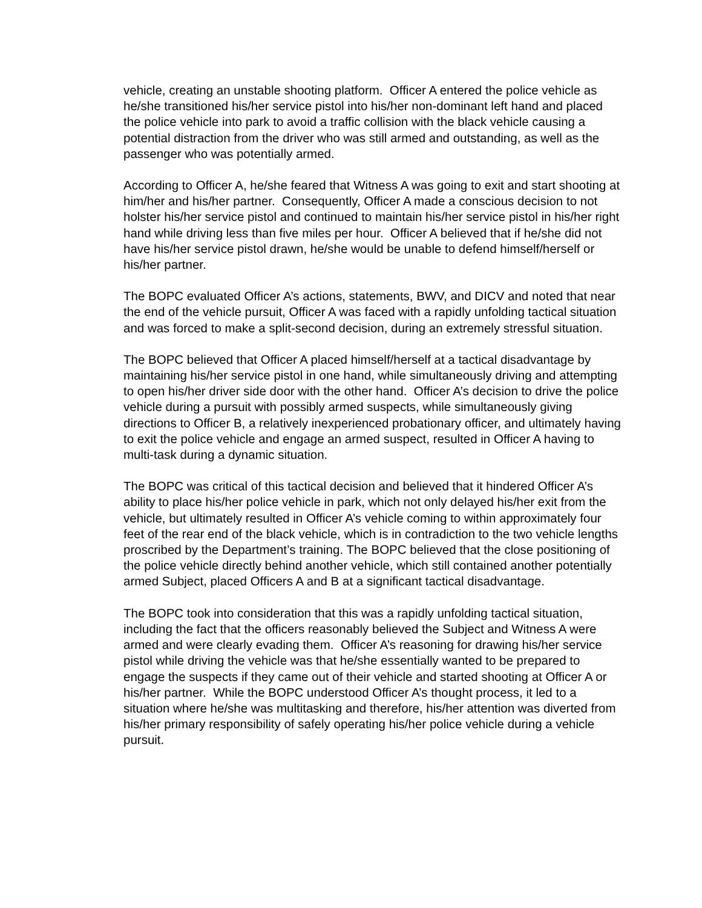vehicle, creating an unstable shooting platform. Officer A entered the police vehicle as he/she transitioned his/her service pistol into his/her non-dominant left hand and placed the police vehicle into park to avoid a traffic collision with the black vehicle causing a potential distraction from the driver who was still armed and outstanding, as well as the passenger who was potentially armed.
According to Officer A, he/she feared that Witness A was going to exit and start shooting at him/her and his/her partner. Consequently, Officer A made a conscious decision to not holster his/her service pistol and continued to maintain his/her service pistol in his/her right hand while driving less than five miles per hour. Officer A believed that if he/she did not have his/her service pistol drawn, he/she would be unable to defend himself/herself or his/her partner.
The BOPC evaluated Officer A’s actions, statements, BWV, and DICV and noted that near the end of the vehicle pursuit, Officer A was faced with a rapidly unfolding tactical situation and was forced to make a split-second decision, during an extremely stressful situation.
The BOPC believed that Officer A placed himself/herself at a tactical disadvantage by maintaining his/her service pistol in one hand, while simultaneously driving and attempting to open his/her driver side door with the other hand. Officer A’s decision to drive the police vehicle during a pursuit with possibly armed suspects, while simultaneously giving directions to Officer B, a relatively inexperienced probationary officer, and ultimately having to exit the police vehicle and engage an armed suspect, resulted in Officer A having to multi-task during a dynamic situation.
The BOPC was critical of this tactical decision and believed that it hindered Officer A’s ability to place his/her police vehicle in park, which not only delayed his/her exit from the vehicle, but ultimately resulted in Officer A’s vehicle coming to within approximately four feet of the rear end of the black vehicle, which is in contradiction to the two vehicle lengths proscribed by the Department’s training. The BOPC believed that the close positioning of the police vehicle directly behind another vehicle, which still contained another potentially armed Subject, placed Officers A and B at a significant tactical disadvantage.
The BOPC took into consideration that this was a rapidly unfolding tactical situation, including the fact that the officers reasonably believed the Subject and Witness A were armed and were clearly evading them. Officer A’s reasoning for drawing his/her service pistol while driving the vehicle was that he/she essentially wanted to be prepared to engage the suspects if they came out of their vehicle and started shooting at Officer A or his/her partner. While the BOPC understood Officer A’s thought process, it led to a situation where he/she was multitasking and therefore, his/her attention was diverted from his/her primary responsibility of safely operating his/her police vehicle during a vehicle pursuit.